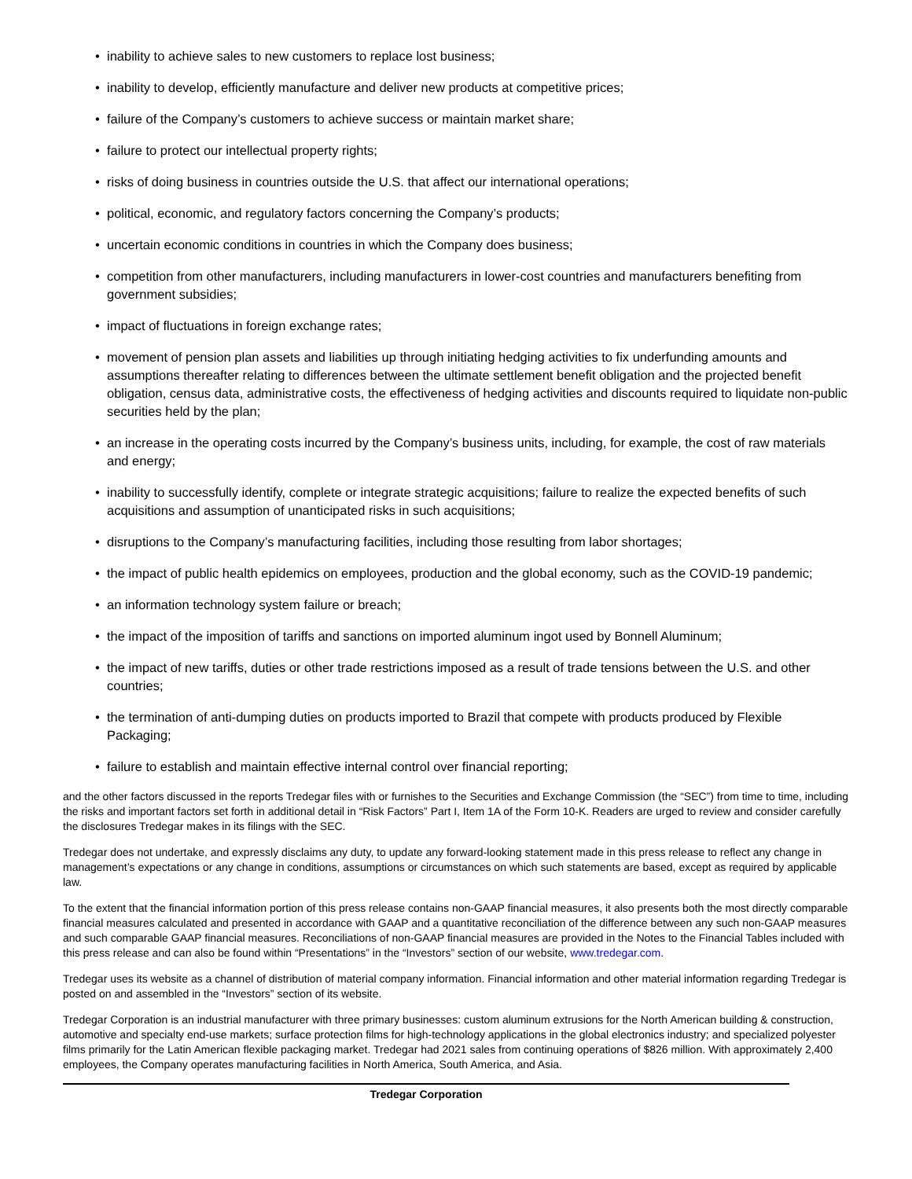• inability to achieve sales to new customers to replace lost business;
• inability to develop, efficiently manufacture and deliver new products at competitive prices;
• failure of the Company’s customers to achieve success or maintain market share;
• failure to protect our intellectual property rights;
• risks of doing business in countries outside the U.S. that affect our international operations;
• political, economic, and regulatory factors concerning the Company’s products;
• uncertain economic conditions in countries in which the Company does business;
• competition from other manufacturers, including manufacturers in lower-cost countries and manufacturers benefiting from government subsidies;
• impact of fluctuations in foreign exchange rates;
• movement of pension plan assets and liabilities up through initiating hedging activities to fix underfunding amounts and assumptions thereafter relating to differences between the ultimate settlement benefit obligation and the projected benefit obligation, census data, administrative costs, the effectiveness of hedging activities and discounts required to liquidate non-public securities held by the plan;
• an increase in the operating costs incurred by the Company’s business units, including, for example, the cost of raw materials and energy;
• inability to successfully identify, complete or integrate strategic acquisitions; failure to realize the expected benefits of such acquisitions and assumption of unanticipated risks in such acquisitions;
• disruptions to the Company’s manufacturing facilities, including those resulting from labor shortages;
• the impact of public health epidemics on employees, production and the global economy, such as the COVID-19 pandemic;
• an information technology system failure or breach;
• the impact of the imposition of tariffs and sanctions on imported aluminum ingot used by Bonnell Aluminum;
• the impact of new tariffs, duties or other trade restrictions imposed as a result of trade tensions between the U.S. and other countries;
• the termination of anti-dumping duties on products imported to Brazil that compete with products produced by Flexible Packaging;
• failure to establish and maintain effective internal control over financial reporting;
and the other factors discussed in the reports Tredegar files with or furnishes to the Securities and Exchange Commission (the “SEC”) from time to time, including the risks and important factors set forth in additional detail in “Risk Factors” Part I, Item 1A of the Form 10-K. Readers are urged to review and consider carefully the disclosures Tredegar makes in its filings with the SEC.
Tredegar does not undertake, and expressly disclaims any duty, to update any forward-looking statement made in this press release to reflect any change in management’s expectations or any change in conditions, assumptions or circumstances on which such statements are based, except as required by applicable law.
To the extent that the financial information portion of this press release contains non-GAAP financial measures, it also presents both the most directly comparable financial measures calculated and presented in accordance with GAAP and a quantitative reconciliation of the difference between any such non-GAAP measures and such comparable GAAP financial measures. Reconciliations of non-GAAP financial measures are provided in the Notes to the Financial Tables included with this press release and can also be found within “Presentations” in the “Investors” section of our website, www.tredegar.com.
Tredegar uses its website as a channel of distribution of material company information. Financial information and other material information regarding Tredegar is posted on and assembled in the “Investors” section of its website.
Tredegar Corporation is an industrial manufacturer with three primary businesses: custom aluminum extrusions for the North American building & construction, automotive and specialty end-use markets; surface protection films for high-technology applications in the global electronics industry; and specialized polyester films primarily for the Latin American flexible packaging market. Tredegar had 2021 sales from continuing operations of $826 million. With approximately 2,400 employees, the Company operates manufacturing facilities in North America, South America, and Asia.
Tredegar Corporation